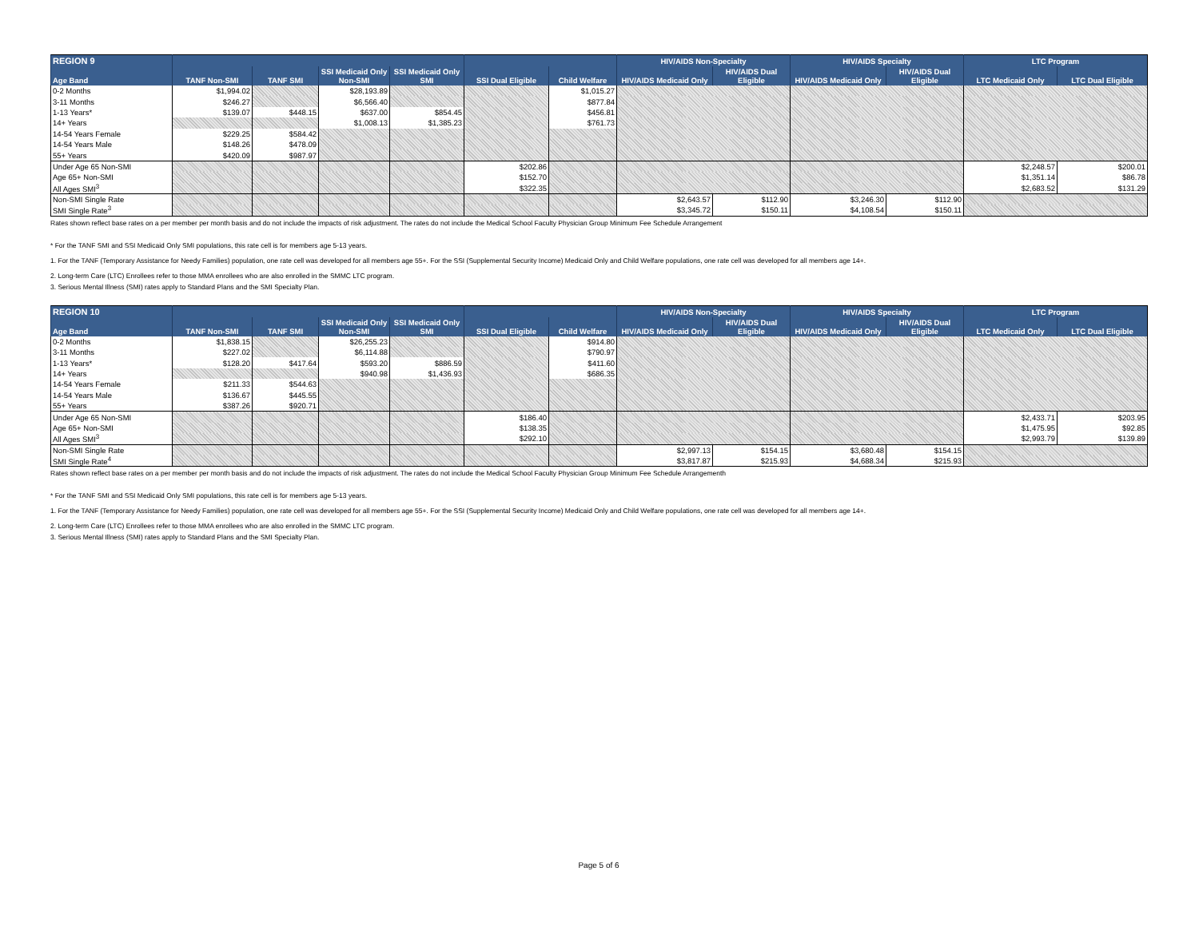| REGION 9 | | | | | | | HIV/AIDS Non-Specialty | | HIV/AIDS Specialty | | LTC Program | |
| --- | --- | --- | --- | --- | --- | --- | --- | --- | --- | --- | --- | --- |
| Age Band | TANF Non-SMI | TANF SMI | SSI Medicaid Only Non-SMI | SSI Medicaid Only SMI | SSI Dual Eligible | Child Welfare | HIV/AIDS Medicaid Only | HIV/AIDS Dual Eligible | HIV/AIDS Medicaid Only | HIV/AIDS Dual Eligible | LTC Medicaid Only | LTC Dual Eligible |
| 0-2 Months | $1,994.02 | | $28,193.89 | | | $1,015.27 | | | | | | |
| 3-11 Months | $246.27 | | $6,566.40 | | | $877.84 | | | | | | |
| 1-13 Years* | $139.07 | $448.15 | $637.00 | $854.45 | | $456.81 | | | | | | |
| 14+ Years | | | $1,008.13 | $1,385.23 | | $761.73 | | | | | | |
| 14-54 Years Female | $229.25 | $584.42 | | | | | | | | | | |
| 14-54 Years Male | $148.26 | $478.09 | | | | | | | | | | |
| 55+ Years | $420.09 | $987.97 | | | | | | | | | | |
| Under Age 65 Non-SMI | | | | | $202.86 | | | | | | $2,248.57 | $200.01 |
| Age 65+ Non-SMI | | | | | $152.70 | | | | | | $1,351.14 | $86.78 |
| All Ages SMI<sup>3</sup> | | | | | $322.35 | | | | | | $2,683.52 | $131.29 |
| Non-SMI Single Rate | | | | | | | $2,643.57 | $112.90 | $3,246.30 | $112.90 | | |
| SMI Single Rate<sup>3</sup> | | | | | | | $3,345.72 | $150.11 | $4,108.54 | $150.11 | | |
Rates shown reflect base rates on a per member per month basis and do not include the impacts of risk adjustment. The rates do not include the Medical School Faculty Physician Group Minimum Fee Schedule Arrangement
* For the TANF SMI and SSI Medicaid Only SMI populations, this rate cell is for members age 5-13 years.
1. For the TANF (Temporary Assistance for Needy Families) population, one rate cell was developed for all members age 55+. For the SSI (Supplemental Security Income) Medicaid Only and Child Welfare populations, one rate cell was developed for all members age 14+.
2. Long-term Care (LTC) Enrollees refer to those MMA enrollees who are also enrolled in the SMMC LTC program.
3. Serious Mental Illness (SMI) rates apply to Standard Plans and the SMI Specialty Plan.
| REGION 10 | | | | | | | HIV/AIDS Non-Specialty | | HIV/AIDS Specialty | | LTC Program | |
| --- | --- | --- | --- | --- | --- | --- | --- | --- | --- | --- | --- | --- |
| Age Band | TANF Non-SMI | TANF SMI | SSI Medicaid Only Non-SMI | SSI Medicaid Only SMI | SSI Dual Eligible | Child Welfare | HIV/AIDS Medicaid Only | HIV/AIDS Dual Eligible | HIV/AIDS Medicaid Only | HIV/AIDS Dual Eligible | LTC Medicaid Only | LTC Dual Eligible |
| 0-2 Months | $1,838.15 | | $26,255.23 | | | $914.80 | | | | | | |
| 3-11 Months | $227.02 | | $6,114.88 | | | $790.97 | | | | | | |
| 1-13 Years* | $128.20 | $417.64 | $593.20 | $886.59 | | $411.60 | | | | | | |
| 14+ Years | | | $940.98 | $1,436.93 | | $686.35 | | | | | | |
| 14-54 Years Female | $211.33 | $544.63 | | | | | | | | | | |
| 14-54 Years Male | $136.67 | $445.55 | | | | | | | | | | |
| 55+ Years | $387.26 | $920.71 | | | | | | | | | | |
| Under Age 65 Non-SMI | | | | | $186.40 | | | | | | $2,433.71 | $203.95 |
| Age 65+ Non-SMI | | | | | $138.35 | | | | | | $1,475.95 | $92.85 |
| All Ages SMI<sup>3</sup> | | | | | $292.10 | | | | | | $2,993.79 | $139.89 |
| Non-SMI Single Rate | | | | | | | $2,997.13 | $154.15 | $3,680.48 | $154.15 | | |
| SMI Single Rate<sup>4</sup> | | | | | | | $3,817.87 | $215.93 | $4,688.34 | $215.93 | | |
Rates shown reflect base rates on a per member per month basis and do not include the impacts of risk adjustment. The rates do not include the Medical School Faculty Physician Group Minimum Fee Schedule Arrangementh
* For the TANF SMI and SSI Medicaid Only SMI populations, this rate cell is for members age 5-13 years.
1. For the TANF (Temporary Assistance for Needy Families) population, one rate cell was developed for all members age 55+. For the SSI (Supplemental Security Income) Medicaid Only and Child Welfare populations, one rate cell was developed for all members age 14+.
2. Long-term Care (LTC) Enrollees refer to those MMA enrollees who are also enrolled in the SMMC LTC program.
3. Serious Mental Illness (SMI) rates apply to Standard Plans and the SMI Specialty Plan.
Page 5 of 6